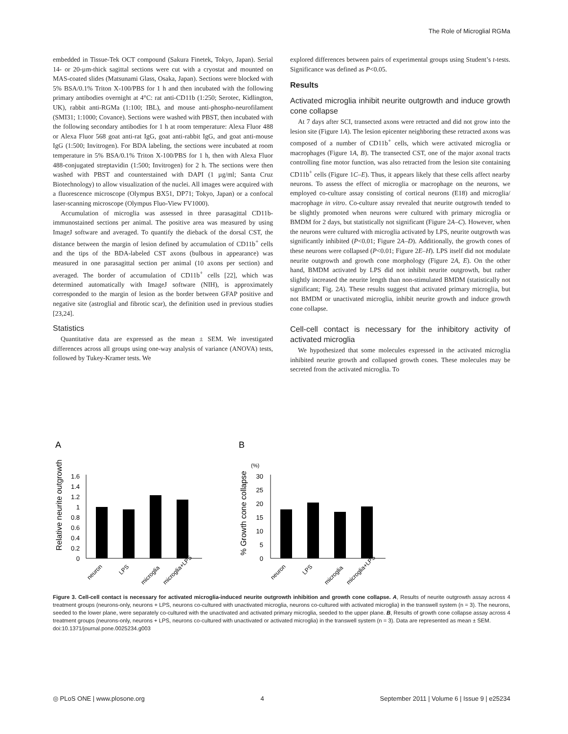The Role of Microglial RGMa
embedded in Tissue-Tek OCT compound (Sakura Finetek, Tokyo, Japan). Serial 14- or 20-µm-thick sagittal sections were cut with a cryostat and mounted on MAS-coated slides (Matsunami Glass, Osaka, Japan). Sections were blocked with 5% BSA/0.1% Triton X-100/PBS for 1 h and then incubated with the following primary antibodies overnight at 4°C: rat anti-CD11b (1:250; Serotec, Kidlington, UK), rabbit anti-RGMa (1:100; IBL), and mouse anti-phospho-neurofilament (SMI31; 1:1000; Covance). Sections were washed with PBST, then incubated with the following secondary antibodies for 1 h at room temperature: Alexa Fluor 488 or Alexa Fluor 568 goat anti-rat IgG, goat anti-rabbit IgG, and goat anti-mouse IgG (1:500; Invitrogen). For BDA labeling, the sections were incubated at room temperature in 5% BSA/0.1% Triton X-100/PBS for 1 h, then with Alexa Fluor 488-conjugated streptavidin (1:500; Invitrogen) for 2 h. The sections were then washed with PBST and counterstained with DAPI (1 µg/ml; Santa Cruz Biotechnology) to allow visualization of the nuclei. All images were acquired with a fluorescence microscope (Olympus BX51, DP71; Tokyo, Japan) or a confocal laser-scanning microscope (Olympus Fluo-View FV1000).
Accumulation of microglia was assessed in three parasagittal CD11b-immunostained sections per animal. The positive area was measured by using ImageJ software and averaged. To quantify the dieback of the dorsal CST, the distance between the margin of lesion defined by accumulation of CD11b<sup>+</sup> cells and the tips of the BDA-labeled CST axons (bulbous in appearance) was measured in one parasagittal section per animal (10 axons per section) and averaged. The border of accumulation of CD11b<sup>+</sup> cells [22], which was determined automatically with ImageJ software (NIH), is approximately corresponded to the margin of lesion as the border between GFAP positive and negative site (astroglial and fibrotic scar), the definition used in previous studies [23,24].
Statistics
Quantitative data are expressed as the mean ± SEM. We investigated differences across all groups using one-way analysis of variance (ANOVA) tests, followed by Tukey-Kramer tests. We
explored differences between pairs of experimental groups using Student’s t-tests. Significance was defined as P<0.05.
Results
Activated microglia inhibit neurite outgrowth and induce growth cone collapse
At 7 days after SCI, transected axons were retracted and did not grow into the lesion site (Figure 1A). The lesion epicenter neighboring these retracted axons was composed of a number of CD11b<sup>+</sup> cells, which were activated microglia or macrophages (Figure 1A, B). The transected CST, one of the major axonal tracts controlling fine motor function, was also retracted from the lesion site containing CD11b<sup>+</sup> cells (Figure 1C–E). Thus, it appears likely that these cells affect nearby neurons. To assess the effect of microglia or macrophage on the neurons, we employed co-culture assay consisting of cortical neurons (E18) and microglia/ macrophage in vitro. Co-culture assay revealed that neurite outgrowth tended to be slightly promoted when neurons were cultured with primary microglia or BMDM for 2 days, but statistically not significant (Figure 2A–C). However, when the neurons were cultured with microglia activated by LPS, neurite outgrowth was significantly inhibited (P<0.01; Figure 2A–D). Additionally, the growth cones of these neurons were collapsed (P<0.01; Figure 2E–H). LPS itself did not modulate neurite outgrowth and growth cone morphology (Figure 2A, E). On the other hand, BMDM activated by LPS did not inhibit neurite outgrowth, but rather slightly increased the neurite length than non-stimulated BMDM (statistically not significant; Fig. 2A). These results suggest that activated primary microglia, but not BMDM or unactivated microglia, inhibit neurite growth and induce growth cone collapse.
Cell-cell contact is necessary for the inhibitory activity of activated microglia
We hypothesized that some molecules expressed in the activated microglia inhibited neurite growth and collapsed growth cones. These molecules may be secreted from the activated microglia. To
A
B
Relative neurite outgrowth
1.6
1.4
1.2
1
0.8
0.6
0.4
0.2
0
neuron
LPS
microglia
microglia+LPS
% Growth cone collapse
(%)
30
25
20
15
10
5
0
neuron
LPS
microglia
microglia+LPS
Figure 3. Cell-cell contact is necessary for activated microglia-induced neurite outgrowth inhibition and growth cone collapse. A, Results of neurite outgrowth assay across 4 treatment groups (neurons-only, neurons + LPS, neurons co-cultured with unactivated microglia, neurons co-cultured with activated microglia) in the transwell system (n = 3). The neurons, seeded to the lower plane, were separately co-cultured with the unactivated and activated primary microglia, seeded to the upper plane. B, Results of growth cone collapse assay across 4 treatment groups (neurons-only, neurons + LPS, neurons co-cultured with unactivated or activated microglia) in the transwell system (n = 3). Data are represented as mean ± SEM.
doi:10.1371/journal.pone.0025234.g003
◎ PLoS ONE | www.plosone.org 4 September 2011 | Volume 6 | Issue 9 | e25234